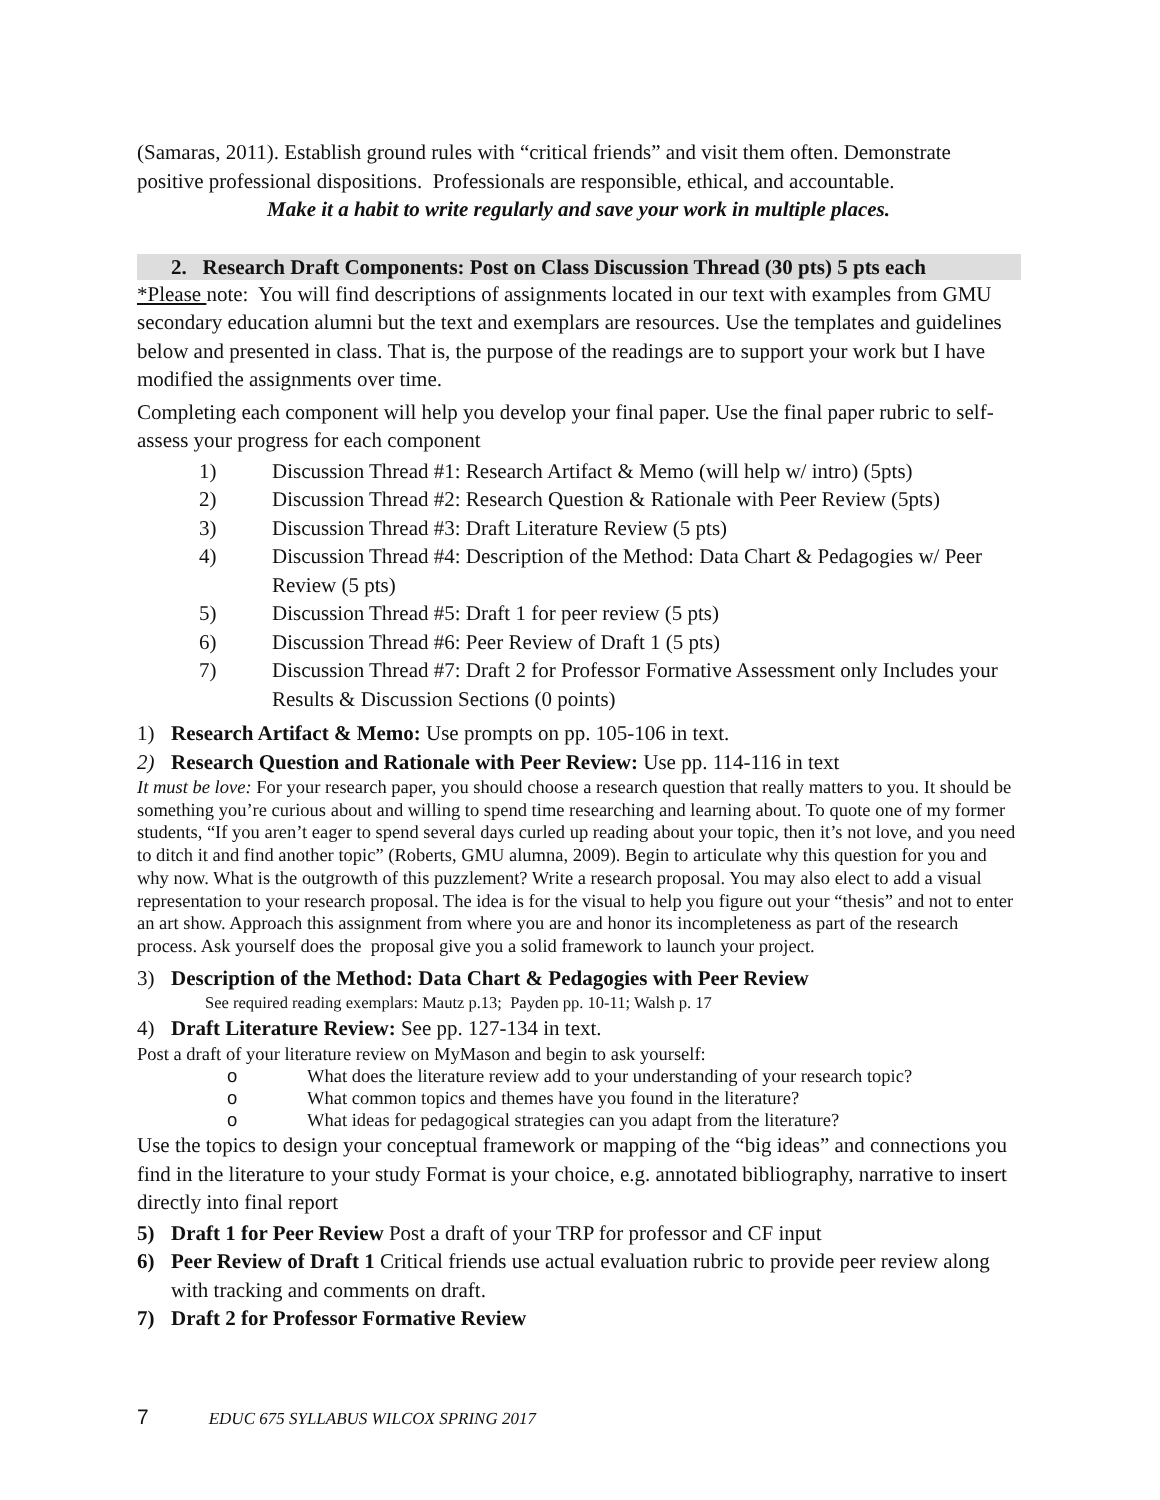(Samaras, 2011). Establish ground rules with “critical friends” and visit them often. Demonstrate positive professional dispositions. Professionals are responsible, ethical, and accountable.
Make it a habit to write regularly and save your work in multiple places.
2. Research Draft Components: Post on Class Discussion Thread (30 pts) 5 pts each
*Please note: You will find descriptions of assignments located in our text with examples from GMU secondary education alumni but the text and exemplars are resources. Use the templates and guidelines below and presented in class. That is, the purpose of the readings are to support your work but I have modified the assignments over time.
Completing each component will help you develop your final paper. Use the final paper rubric to self-assess your progress for each component
1) Discussion Thread #1: Research Artifact & Memo (will help w/ intro) (5pts)
2) Discussion Thread #2: Research Question & Rationale with Peer Review (5pts)
3) Discussion Thread #3: Draft Literature Review (5 pts)
4) Discussion Thread #4: Description of the Method: Data Chart & Pedagogies w/ Peer Review (5 pts)
5) Discussion Thread #5: Draft 1 for peer review (5 pts)
6) Discussion Thread #6: Peer Review of Draft 1 (5 pts)
7) Discussion Thread #7: Draft 2 for Professor Formative Assessment only Includes your Results & Discussion Sections (0 points)
1) Research Artifact & Memo: Use prompts on pp. 105-106 in text.
2) Research Question and Rationale with Peer Review: Use pp. 114-116 in text
It must be love: For your research paper, you should choose a research question that really matters to you. It should be something you’re curious about and willing to spend time researching and learning about. To quote one of my former students, “If you aren’t eager to spend several days curled up reading about your topic, then it’s not love, and you need to ditch it and find another topic” (Roberts, GMU alumna, 2009). Begin to articulate why this question for you and why now. What is the outgrowth of this puzzlement? Write a research proposal. You may also elect to add a visual representation to your research proposal. The idea is for the visual to help you figure out your “thesis” and not to enter an art show. Approach this assignment from where you are and honor its incompleteness as part of the research process. Ask yourself does the proposal give you a solid framework to launch your project.
3) Description of the Method: Data Chart & Pedagogies with Peer Review
See required reading exemplars: Mautz p.13; Payden pp. 10-11; Walsh p. 17
4) Draft Literature Review: See pp. 127-134 in text.
Post a draft of your literature review on MyMason and begin to ask yourself:
o What does the literature review add to your understanding of your research topic?
o What common topics and themes have you found in the literature?
o What ideas for pedagogical strategies can you adapt from the literature?
Use the topics to design your conceptual framework or mapping of the “big ideas” and connections you find in the literature to your study Format is your choice, e.g. annotated bibliography, narrative to insert directly into final report
5) Draft 1 for Peer Review Post a draft of your TRP for professor and CF input
6) Peer Review of Draft 1 Critical friends use actual evaluation rubric to provide peer review along with tracking and comments on draft.
7) Draft 2 for Professor Formative Review
7 EDUC 675 SYLLABUS WILCOX SPRING 2017